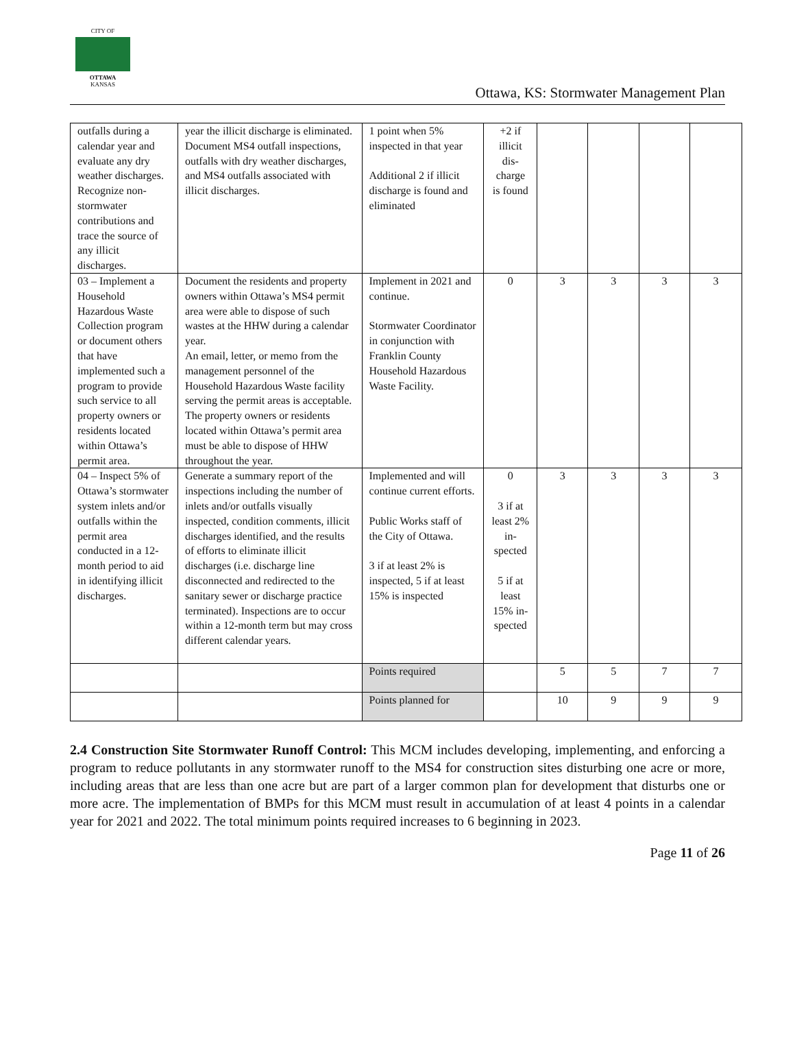CITY OF
OTTAWA
KANSAS
Ottawa, KS: Stormwater Management Plan
| outfalls during a calendar year and evaluate any dry weather discharges. Recognize non-stormwater contributions and trace the source of any illicit discharges. | year the illicit discharge is eliminated. Document MS4 outfall inspections, outfalls with dry weather discharges, and MS4 outfalls associated with illicit discharges. | 1 point when 5% inspected in that year Additional 2 if illicit discharge is found and eliminated | +2 if illicit dis-charge is found | | | | |
| 03 – Implement a Household Hazardous Waste Collection program or document others that have implemented such a program to provide such service to all property owners or residents located within Ottawa’s permit area. | Document the residents and property owners within Ottawa’s MS4 permit area were able to dispose of such wastes at the HHW during a calendar year. An email, letter, or memo from the management personnel of the Household Hazardous Waste facility serving the permit areas is acceptable. The property owners or residents located within Ottawa’s permit area must be able to dispose of HHW throughout the year. | Implement in 2021 and continue. Stormwater Coordinator in conjunction with Franklin County Household Hazardous Waste Facility. | 0 | 3 | 3 | 3 | 3 |
| 04 – Inspect 5% of Ottawa’s stormwater system inlets and/or outfalls within the permit area conducted in a 12-month period to aid in identifying illicit discharges. | Generate a summary report of the inspections including the number of inlets and/or outfalls visually inspected, condition comments, illicit discharges identified, and the results of efforts to eliminate illicit discharges (i.e. discharge line disconnected and redirected to the sanitary sewer or discharge practice terminated). Inspections are to occur within a 12-month term but may cross different calendar years. | Implemented and will continue current efforts. Public Works staff of the City of Ottawa. 3 if at least 2% is inspected, 5 if at least 15% is inspected | 0 3 if at least 2% in-spected 5 if at least 15% in-spected | 3 | 3 | 3 | 3 |
| | | Points required | | 5 | 5 | 7 | 7 |
| | | Points planned for | | 10 | 9 | 9 | 9 |
2.4 Construction Site Stormwater Runoff Control: This MCM includes developing, implementing, and enforcing a program to reduce pollutants in any stormwater runoff to the MS4 for construction sites disturbing one acre or more, including areas that are less than one acre but are part of a larger common plan for development that disturbs one or more acre. The implementation of BMPs for this MCM must result in accumulation of at least 4 points in a calendar year for 2021 and 2022. The total minimum points required increases to 6 beginning in 2023.
Page 11 of 26